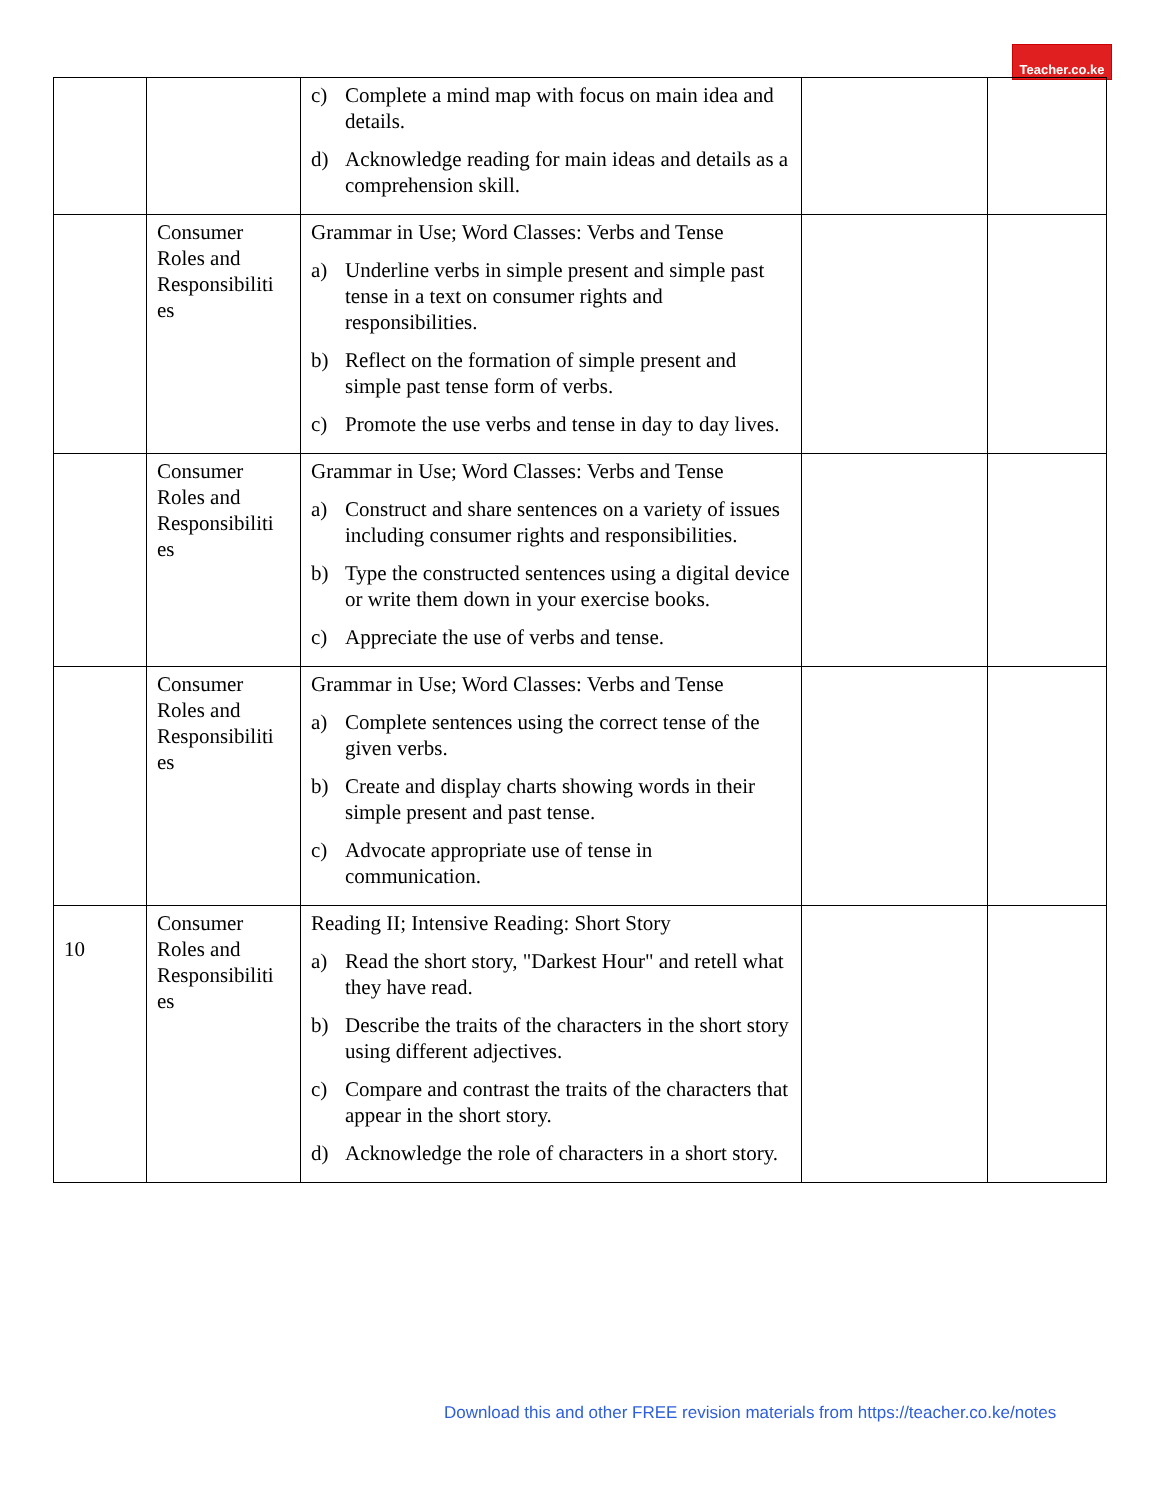Teacher.co.ke
| | | c) Complete a mind map with focus on main idea and details. d) Acknowledge reading for main ideas and details as a comprehension skill. | | |
| | Consumer Roles and Responsibiliti es | Grammar in Use; Word Classes: Verbs and Tense a) Underline verbs in simple present and simple past tense in a text on consumer rights and responsibilities. b) Reflect on the formation of simple present and simple past tense form of verbs. c) Promote the use verbs and tense in day to day lives. | | |
| | Consumer Roles and Responsibiliti es | Grammar in Use; Word Classes: Verbs and Tense a) Construct and share sentences on a variety of issues including consumer rights and responsibilities. b) Type the constructed sentences using a digital device or write them down in your exercise books. c) Appreciate the use of verbs and tense. | | |
| | Consumer Roles and Responsibiliti es | Grammar in Use; Word Classes: Verbs and Tense a) Complete sentences using the correct tense of the given verbs. b) Create and display charts showing words in their simple present and past tense. c) Advocate appropriate use of tense in communication. | | |
| 10 | Consumer Roles and Responsibiliti es | Reading II; Intensive Reading: Short Story a) Read the short story, "Darkest Hour" and retell what they have read. b) Describe the traits of the characters in the short story using different adjectives. c) Compare and contrast the traits of the characters that appear in the short story. d) Acknowledge the role of characters in a short story. | | |
Download this and other FREE revision materials from https://teacher.co.ke/notes